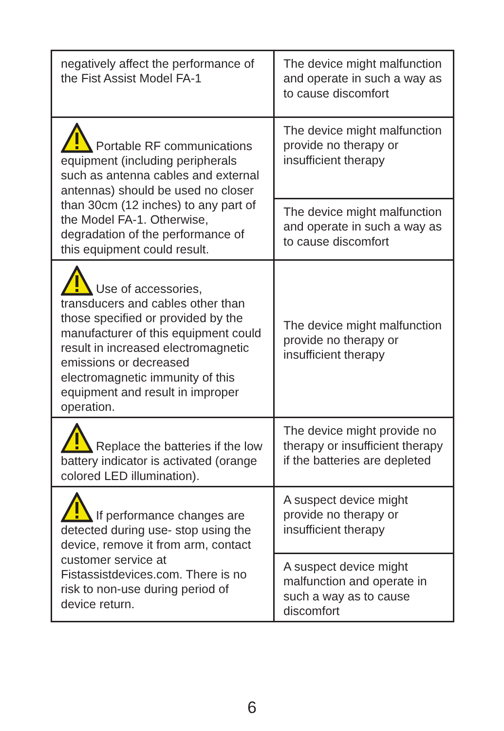| negatively affect the performance of the Fist Assist Model FA-1 | The device might malfunction and operate in such a way as to cause discomfort |
| Portable RF communications equipment (including peripherals such as antenna cables and external antennas) should be used no closer than 30cm (12 inches) to any part of the Model FA-1. Otherwise, degradation of the performance of this equipment could result. | The device might malfunction provide no therapy or insufficient therapy |
| | The device might malfunction and operate in such a way as to cause discomfort |
| Use of accessories, transducers and cables other than those specified or provided by the manufacturer of this equipment could result in increased electromagnetic emissions or decreased electromagnetic immunity of this equipment and result in improper operation. | The device might malfunction provide no therapy or insufficient therapy |
| Replace the batteries if the low battery indicator is activated (orange colored LED illumination). | The device might provide no therapy or insufficient therapy if the batteries are depleted |
| If performance changes are detected during use- stop using the device, remove it from arm, contact customer service at Fistassistdevices.com. There is no risk to non-use during period of device return. | A suspect device might provide no therapy or insufficient therapy |
| | A suspect device might malfunction and operate in such a way as to cause discomfort |
6